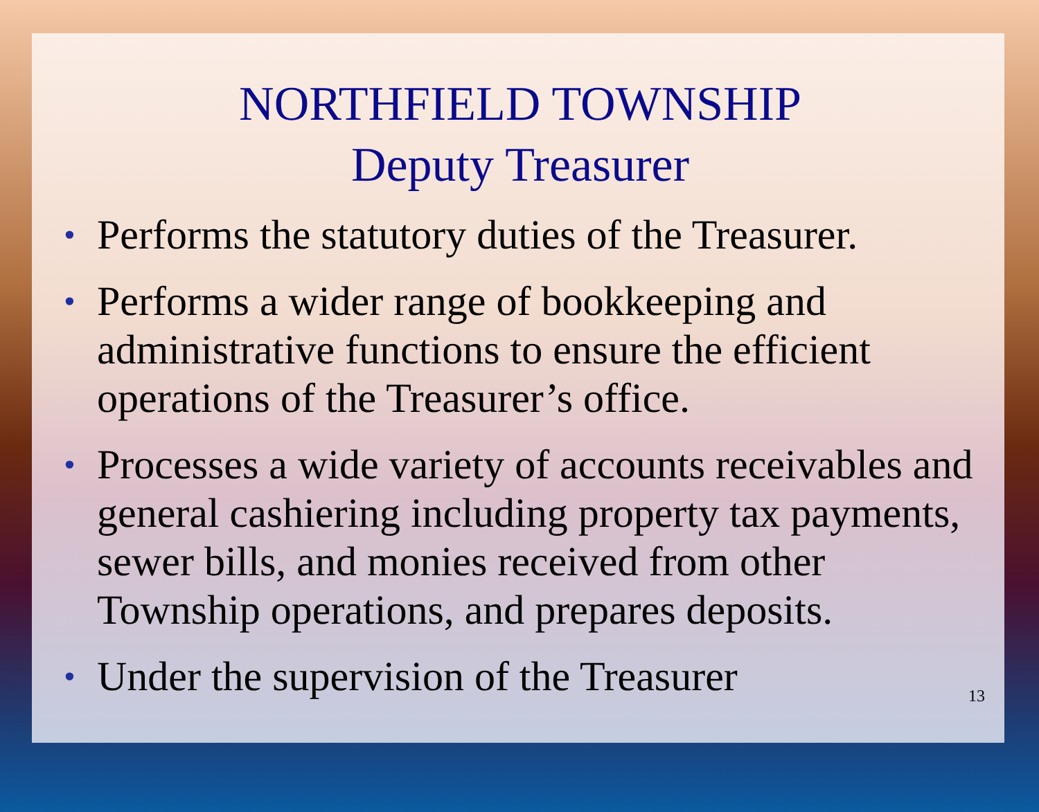NORTHFIELD TOWNSHIP
Deputy Treasurer
• Performs the statutory duties of the Treasurer.
• Performs a wider range of bookkeeping and administrative functions to ensure the efficient operations of the Treasurer’s office.
• Processes a wide variety of accounts receivables and general cashiering including property tax payments, sewer bills, and monies received from other Township operations, and prepares deposits.
• Under the supervision of the Treasurer
13